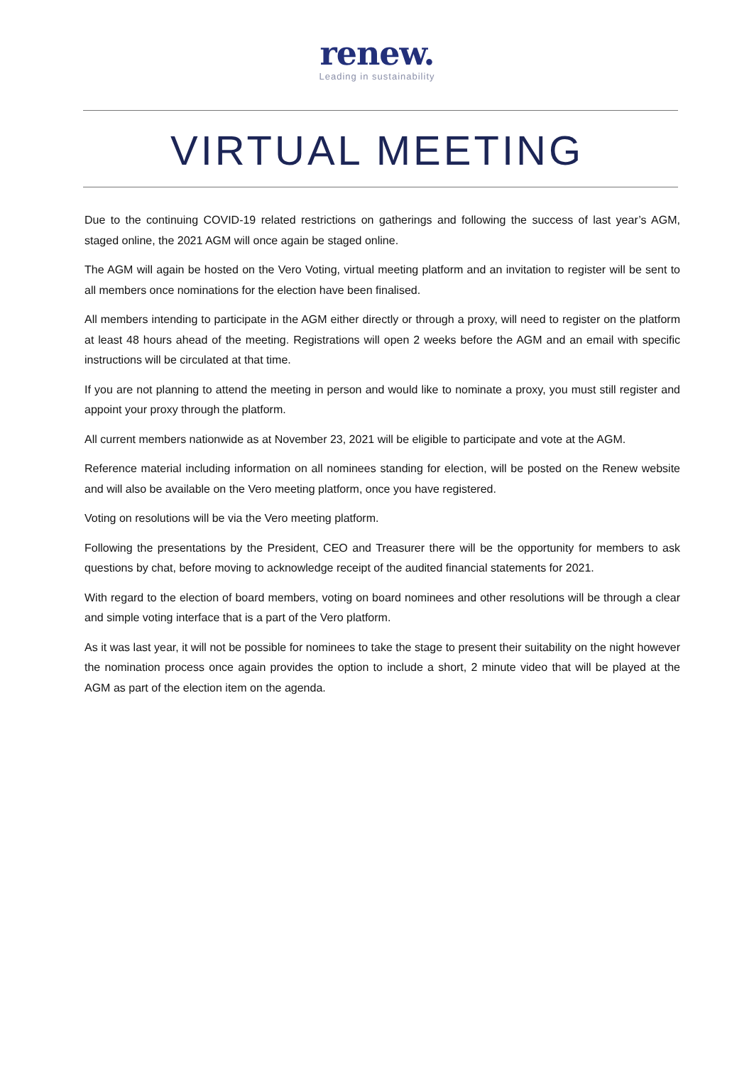renew.
Leading in sustainability
VIRTUAL MEETING
Due to the continuing COVID-19 related restrictions on gatherings and following the success of last year’s AGM, staged online, the 2021 AGM will once again be staged online.
The AGM will again be hosted on the Vero Voting, virtual meeting platform and an invitation to register will be sent to all members once nominations for the election have been finalised.
All members intending to participate in the AGM either directly or through a proxy, will need to register on the platform at least 48 hours ahead of the meeting. Registrations will open 2 weeks before the AGM and an email with specific instructions will be circulated at that time.
If you are not planning to attend the meeting in person and would like to nominate a proxy, you must still register and appoint your proxy through the platform.
All current members nationwide as at November 23, 2021 will be eligible to participate and vote at the AGM.
Reference material including information on all nominees standing for election, will be posted on the Renew website and will also be available on the Vero meeting platform, once you have registered.
Voting on resolutions will be via the Vero meeting platform.
Following the presentations by the President, CEO and Treasurer there will be the opportunity for members to ask questions by chat, before moving to acknowledge receipt of the audited financial statements for 2021.
With regard to the election of board members, voting on board nominees and other resolutions will be through a clear and simple voting interface that is a part of the Vero platform.
As it was last year, it will not be possible for nominees to take the stage to present their suitability on the night however the nomination process once again provides the option to include a short, 2 minute video that will be played at the AGM as part of the election item on the agenda.